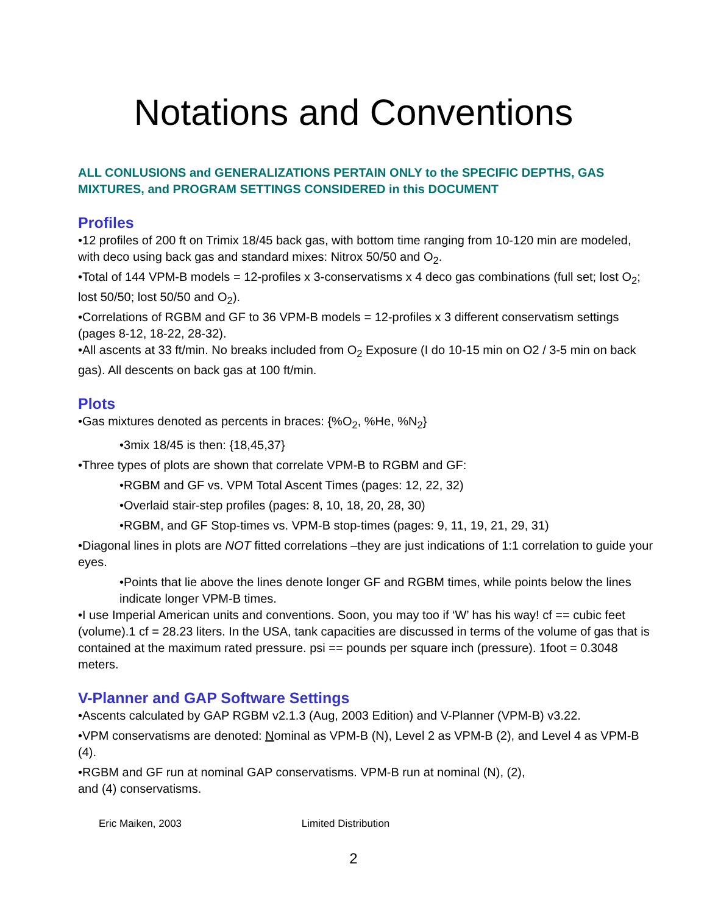Notations and Conventions
ALL CONLUSIONS and GENERALIZATIONS PERTAIN ONLY to the SPECIFIC DEPTHS, GAS MIXTURES, and PROGRAM SETTINGS CONSIDERED in this DOCUMENT
Profiles
•12 profiles of 200 ft on Trimix 18/45 back gas, with bottom time ranging from 10-120 min are modeled, with deco using back gas and standard mixes: Nitrox 50/50 and O<sub>2</sub>.
•Total of 144 VPM-B models = 12-profiles x 3-conservatisms x 4 deco gas combinations (full set; lost O<sub>2</sub>; lost 50/50; lost 50/50 and O<sub>2</sub>).
•Correlations of RGBM and GF to 36 VPM-B models = 12-profiles x 3 different conservatism settings (pages 8-12, 18-22, 28-32).
•All ascents at 33 ft/min. No breaks included from O<sub>2</sub> Exposure (I do 10-15 min on O2 / 3-5 min on back gas). All descents on back gas at 100 ft/min.
Plots
•Gas mixtures denoted as percents in braces: {%O<sub>2</sub>, %He, %N<sub>2</sub>}
•3mix 18/45 is then: {18,45,37}
•Three types of plots are shown that correlate VPM-B to RGBM and GF:
•RGBM and GF vs. VPM Total Ascent Times (pages: 12, 22, 32)
•Overlaid stair-step profiles (pages: 8, 10, 18, 20, 28, 30)
•RGBM, and GF Stop-times vs. VPM-B stop-times (pages: 9, 11, 19, 21, 29, 31)
•Diagonal lines in plots are NOT fitted correlations –they are just indications of 1:1 correlation to guide your eyes.
•Points that lie above the lines denote longer GF and RGBM times, while points below the lines indicate longer VPM-B times.
•I use Imperial American units and conventions. Soon, you may too if ‘W’ has his way! cf == cubic feet (volume).1 cf = 28.23 liters. In the USA, tank capacities are discussed in terms of the volume of gas that is contained at the maximum rated pressure. psi == pounds per square inch (pressure). 1foot = 0.3048 meters.
V-Planner and GAP Software Settings
•Ascents calculated by GAP RGBM v2.1.3 (Aug, 2003 Edition) and V-Planner (VPM-B) v3.22.
•VPM conservatisms are denoted: Nominal as VPM-B (N), Level 2 as VPM-B (2), and Level 4 as VPM-B (4).
•RGBM and GF run at nominal GAP conservatisms. VPM-B run at nominal (N), (2),
and (4) conservatisms.
Eric Maiken, 2003 Limited Distribution
2